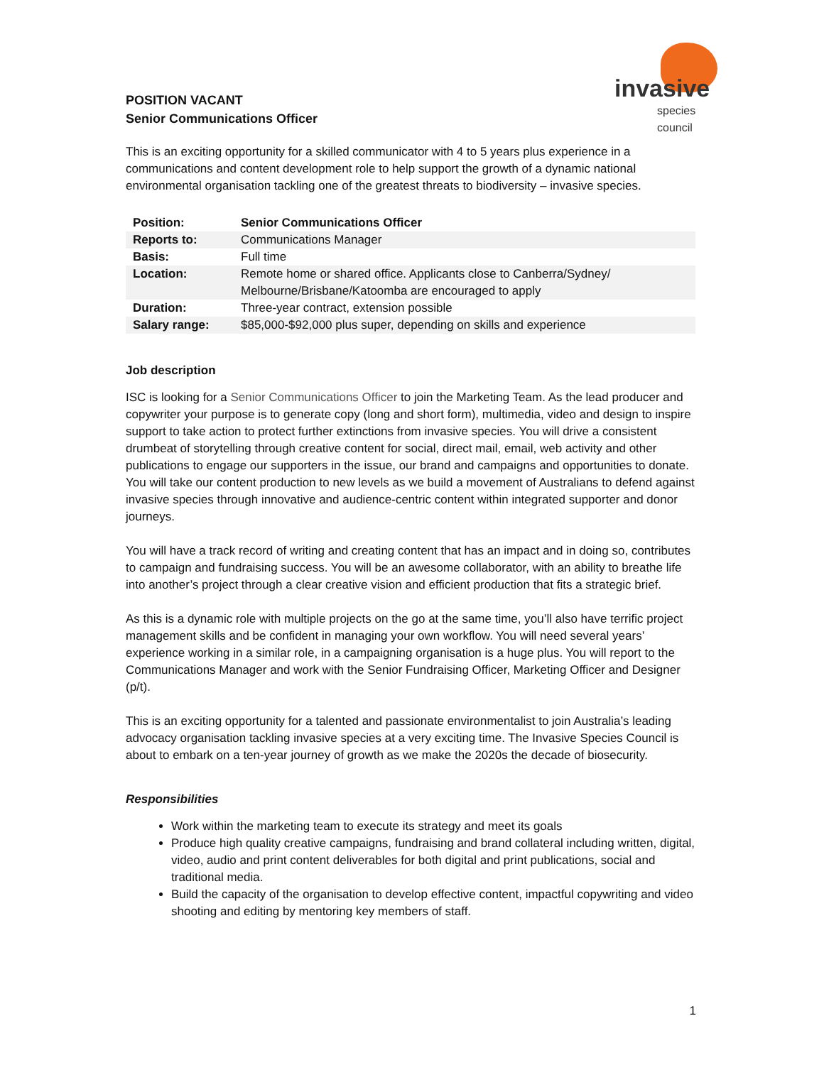invasive
species council
POSITION VACANT
Senior Communications Officer
This is an exciting opportunity for a skilled communicator with 4 to 5 years plus experience in a communications and content development role to help support the growth of a dynamic national environmental organisation tackling one of the greatest threats to biodiversity – invasive species.
| Position: | Senior Communications Officer |
| Reports to: | Communications Manager |
| Basis: | Full time |
| Location: | Remote home or shared office. Applicants close to Canberra/Sydney/ Melbourne/Brisbane/Katoomba are encouraged to apply |
| Duration: | Three-year contract, extension possible |
| Salary range: | $85,000-$92,000 plus super, depending on skills and experience |
Job description
ISC is looking for a Senior Communications Officer to join the Marketing Team. As the lead producer and copywriter your purpose is to generate copy (long and short form), multimedia, video and design to inspire support to take action to protect further extinctions from invasive species. You will drive a consistent drumbeat of storytelling through creative content for social, direct mail, email, web activity and other publications to engage our supporters in the issue, our brand and campaigns and opportunities to donate. You will take our content production to new levels as we build a movement of Australians to defend against invasive species through innovative and audience-centric content within integrated supporter and donor journeys.
You will have a track record of writing and creating content that has an impact and in doing so, contributes to campaign and fundraising success. You will be an awesome collaborator, with an ability to breathe life into another’s project through a clear creative vision and efficient production that fits a strategic brief.
As this is a dynamic role with multiple projects on the go at the same time, you’ll also have terrific project management skills and be confident in managing your own workflow. You will need several years’ experience working in a similar role, in a campaigning organisation is a huge plus. You will report to the Communications Manager and work with the Senior Fundraising Officer, Marketing Officer and Designer (p/t).
This is an exciting opportunity for a talented and passionate environmentalist to join Australia’s leading advocacy organisation tackling invasive species at a very exciting time. The Invasive Species Council is about to embark on a ten-year journey of growth as we make the 2020s the decade of biosecurity.
Responsibilities
Work within the marketing team to execute its strategy and meet its goals
Produce high quality creative campaigns, fundraising and brand collateral including written, digital, video, audio and print content deliverables for both digital and print publications, social and traditional media.
Build the capacity of the organisation to develop effective content, impactful copywriting and video shooting and editing by mentoring key members of staff.
1